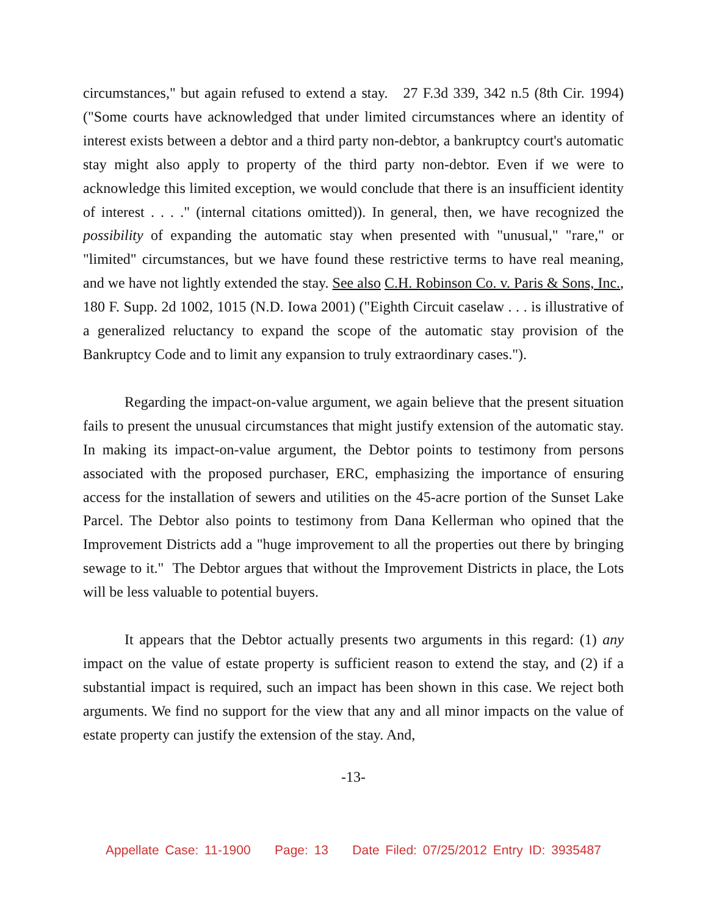circumstances," but again refused to extend a stay. 27 F.3d 339, 342 n.5 (8th Cir. 1994) ("Some courts have acknowledged that under limited circumstances where an identity of interest exists between a debtor and a third party non-debtor, a bankruptcy court's automatic stay might also apply to property of the third party non-debtor. Even if we were to acknowledge this limited exception, we would conclude that there is an insufficient identity of interest . . . ." (internal citations omitted)). In general, then, we have recognized the possibility of expanding the automatic stay when presented with "unusual," "rare," or "limited" circumstances, but we have found these restrictive terms to have real meaning, and we have not lightly extended the stay. See also C.H. Robinson Co. v. Paris & Sons, Inc., 180 F. Supp. 2d 1002, 1015 (N.D. Iowa 2001) ("Eighth Circuit caselaw . . . is illustrative of a generalized reluctancy to expand the scope of the automatic stay provision of the Bankruptcy Code and to limit any expansion to truly extraordinary cases.").
Regarding the impact-on-value argument, we again believe that the present situation fails to present the unusual circumstances that might justify extension of the automatic stay. In making its impact-on-value argument, the Debtor points to testimony from persons associated with the proposed purchaser, ERC, emphasizing the importance of ensuring access for the installation of sewers and utilities on the 45-acre portion of the Sunset Lake Parcel. The Debtor also points to testimony from Dana Kellerman who opined that the Improvement Districts add a "huge improvement to all the properties out there by bringing sewage to it." The Debtor argues that without the Improvement Districts in place, the Lots will be less valuable to potential buyers.
It appears that the Debtor actually presents two arguments in this regard: (1) any impact on the value of estate property is sufficient reason to extend the stay, and (2) if a substantial impact is required, such an impact has been shown in this case. We reject both arguments. We find no support for the view that any and all minor impacts on the value of estate property can justify the extension of the stay. And,
-13-
Appellate Case: 11-1900 Page: 13 Date Filed: 07/25/2012 Entry ID: 3935487